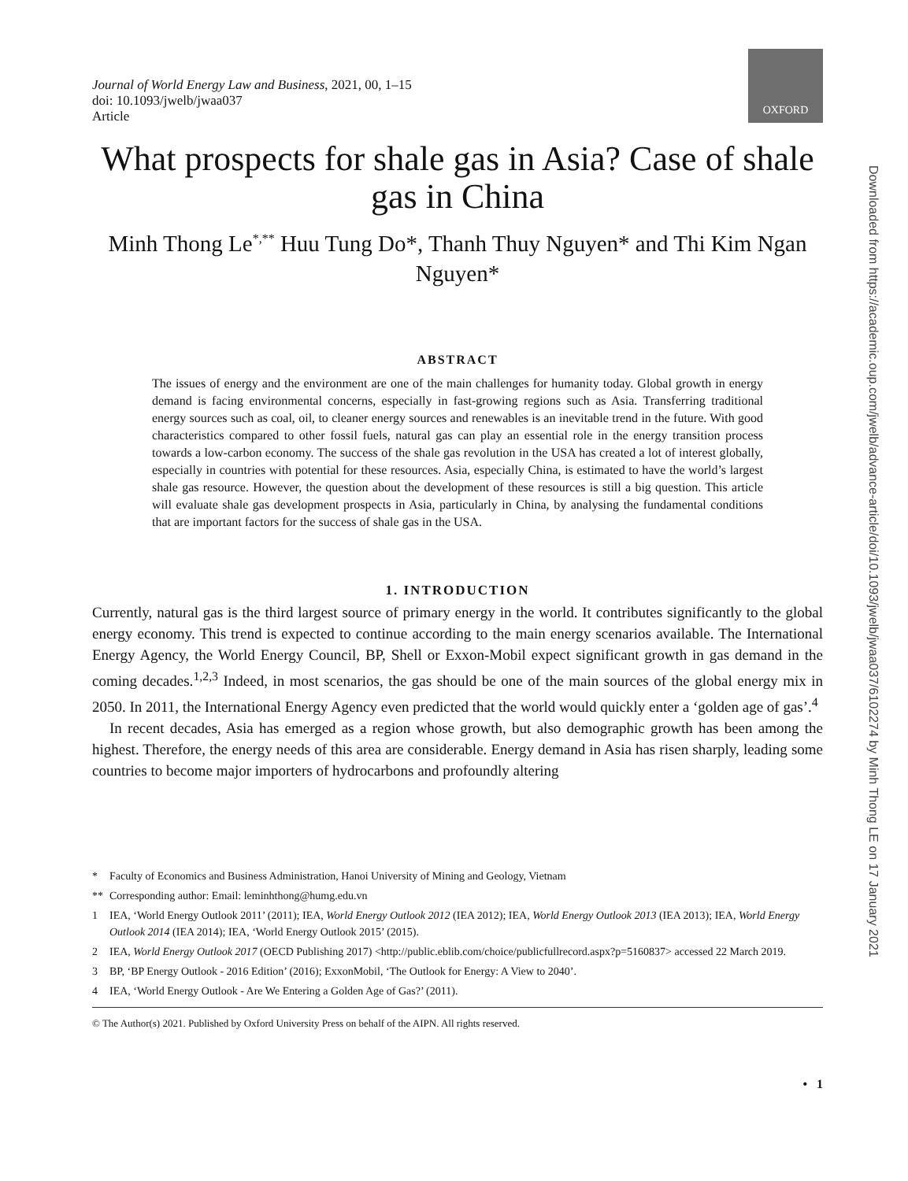OXFORD
Downloaded from https://academic.oup.com/jwelb/advance-article/doi/10.1093/jwelb/jwaa037/6102274 by Minh Thong LE on 17 January 2021
Journal of World Energy Law and Business, 2021, 00, 1–15
doi: 10.1093/jwelb/jwaa037
Article
What prospects for shale gas in Asia? Case of shale gas in China
Minh Thong Le<sup>*,**</sup> Huu Tung Do*, Thanh Thuy Nguyen* and Thi Kim Ngan Nguyen*
ABSTRACT
The issues of energy and the environment are one of the main challenges for humanity today. Global growth in energy demand is facing environmental concerns, especially in fast-growing regions such as Asia. Transferring traditional energy sources such as coal, oil, to cleaner energy sources and renewables is an inevitable trend in the future. With good characteristics compared to other fossil fuels, natural gas can play an essential role in the energy transition process towards a low-carbon economy. The success of the shale gas revolution in the USA has created a lot of interest globally, especially in countries with potential for these resources. Asia, especially China, is estimated to have the world’s largest shale gas resource. However, the question about the development of these resources is still a big question. This article will evaluate shale gas development prospects in Asia, particularly in China, by analysing the fundamental conditions that are important factors for the success of shale gas in the USA.
1. INTRODUCTION
Currently, natural gas is the third largest source of primary energy in the world. It contributes significantly to the global energy economy. This trend is expected to continue according to the main energy scenarios available. The International Energy Agency, the World Energy Council, BP, Shell or Exxon-Mobil expect significant growth in gas demand in the coming decades.<sup>1,2,3</sup> Indeed, in most scenarios, the gas should be one of the main sources of the global energy mix in 2050. In 2011, the International Energy Agency even predicted that the world would quickly enter a ‘golden age of gas’.<sup>4</sup>
In recent decades, Asia has emerged as a region whose growth, but also demographic growth has been among the highest. Therefore, the energy needs of this area are considerable. Energy demand in Asia has risen sharply, leading some countries to become major importers of hydrocarbons and profoundly altering
* Faculty of Economics and Business Administration, Hanoi University of Mining and Geology, Vietnam
** Corresponding author: Email: leminhthong@humg.edu.vn
1 IEA, ‘World Energy Outlook 2011’ (2011); IEA, World Energy Outlook 2012 (IEA 2012); IEA, World Energy Outlook 2013 (IEA 2013); IEA, World Energy Outlook 2014 (IEA 2014); IEA, ‘World Energy Outlook 2015’ (2015).
2 IEA, World Energy Outlook 2017 (OECD Publishing 2017) <http://public.eblib.com/choice/publicfullrecord.aspx?p=5160837> accessed 22 March 2019.
3 BP, ‘BP Energy Outlook - 2016 Edition’ (2016); ExxonMobil, ‘The Outlook for Energy: A View to 2040’.
4 IEA, ‘World Energy Outlook - Are We Entering a Golden Age of Gas?’ (2011).
© The Author(s) 2021. Published by Oxford University Press on behalf of the AIPN. All rights reserved.
• 1